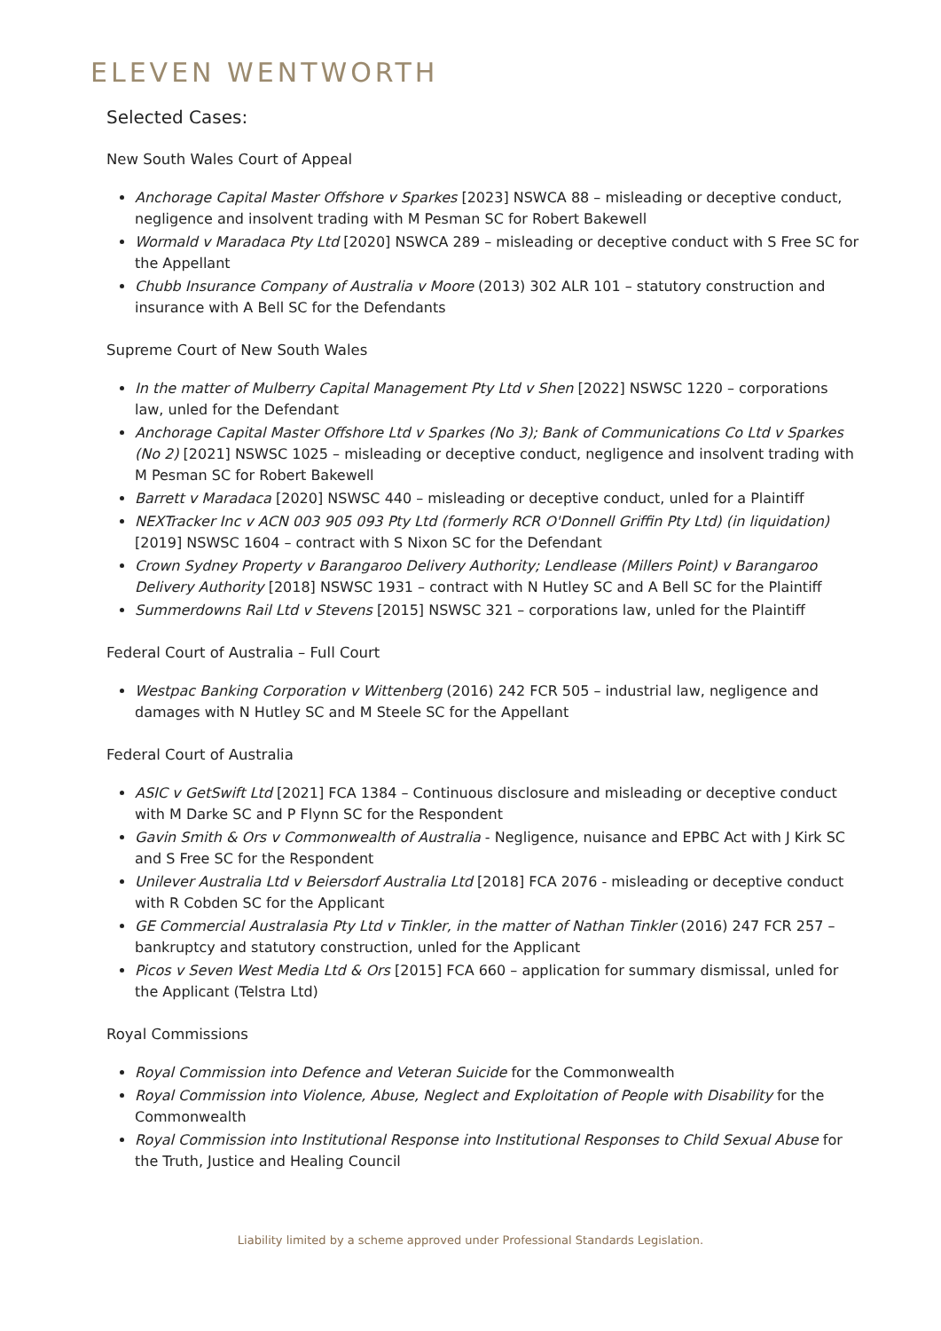ELEVEN WENTWORTH
Selected Cases:
New South Wales Court of Appeal
Anchorage Capital Master Offshore v Sparkes [2023] NSWCA 88 – misleading or deceptive conduct, negligence and insolvent trading with M Pesman SC for Robert Bakewell
Wormald v Maradaca Pty Ltd [2020] NSWCA 289 – misleading or deceptive conduct with S Free SC for the Appellant
Chubb Insurance Company of Australia v Moore (2013) 302 ALR 101 – statutory construction and insurance with A Bell SC for the Defendants
Supreme Court of New South Wales
In the matter of Mulberry Capital Management Pty Ltd v Shen [2022] NSWSC 1220 – corporations law, unled for the Defendant
Anchorage Capital Master Offshore Ltd v Sparkes (No 3); Bank of Communications Co Ltd v Sparkes (No 2) [2021] NSWSC 1025 – misleading or deceptive conduct, negligence and insolvent trading with M Pesman SC for Robert Bakewell
Barrett v Maradaca [2020] NSWSC 440 – misleading or deceptive conduct, unled for a Plaintiff
NEXTracker Inc v ACN 003 905 093 Pty Ltd (formerly RCR O'Donnell Griffin Pty Ltd) (in liquidation) [2019] NSWSC 1604 – contract with S Nixon SC for the Defendant
Crown Sydney Property v Barangaroo Delivery Authority; Lendlease (Millers Point) v Barangaroo Delivery Authority [2018] NSWSC 1931 – contract with N Hutley SC and A Bell SC for the Plaintiff
Summerdowns Rail Ltd v Stevens [2015] NSWSC 321 – corporations law, unled for the Plaintiff
Federal Court of Australia – Full Court
Westpac Banking Corporation v Wittenberg (2016) 242 FCR 505 – industrial law, negligence and damages with N Hutley SC and M Steele SC for the Appellant
Federal Court of Australia
ASIC v GetSwift Ltd [2021] FCA 1384 – Continuous disclosure and misleading or deceptive conduct with M Darke SC and P Flynn SC for the Respondent
Gavin Smith & Ors v Commonwealth of Australia - Negligence, nuisance and EPBC Act with J Kirk SC and S Free SC for the Respondent
Unilever Australia Ltd v Beiersdorf Australia Ltd [2018] FCA 2076 - misleading or deceptive conduct with R Cobden SC for the Applicant
GE Commercial Australasia Pty Ltd v Tinkler, in the matter of Nathan Tinkler (2016) 247 FCR 257 – bankruptcy and statutory construction, unled for the Applicant
Picos v Seven West Media Ltd & Ors [2015] FCA 660 – application for summary dismissal, unled for the Applicant (Telstra Ltd)
Royal Commissions
Royal Commission into Defence and Veteran Suicide for the Commonwealth
Royal Commission into Violence, Abuse, Neglect and Exploitation of People with Disability for the Commonwealth
Royal Commission into Institutional Response into Institutional Responses to Child Sexual Abuse for the Truth, Justice and Healing Council
Liability limited by a scheme approved under Professional Standards Legislation.